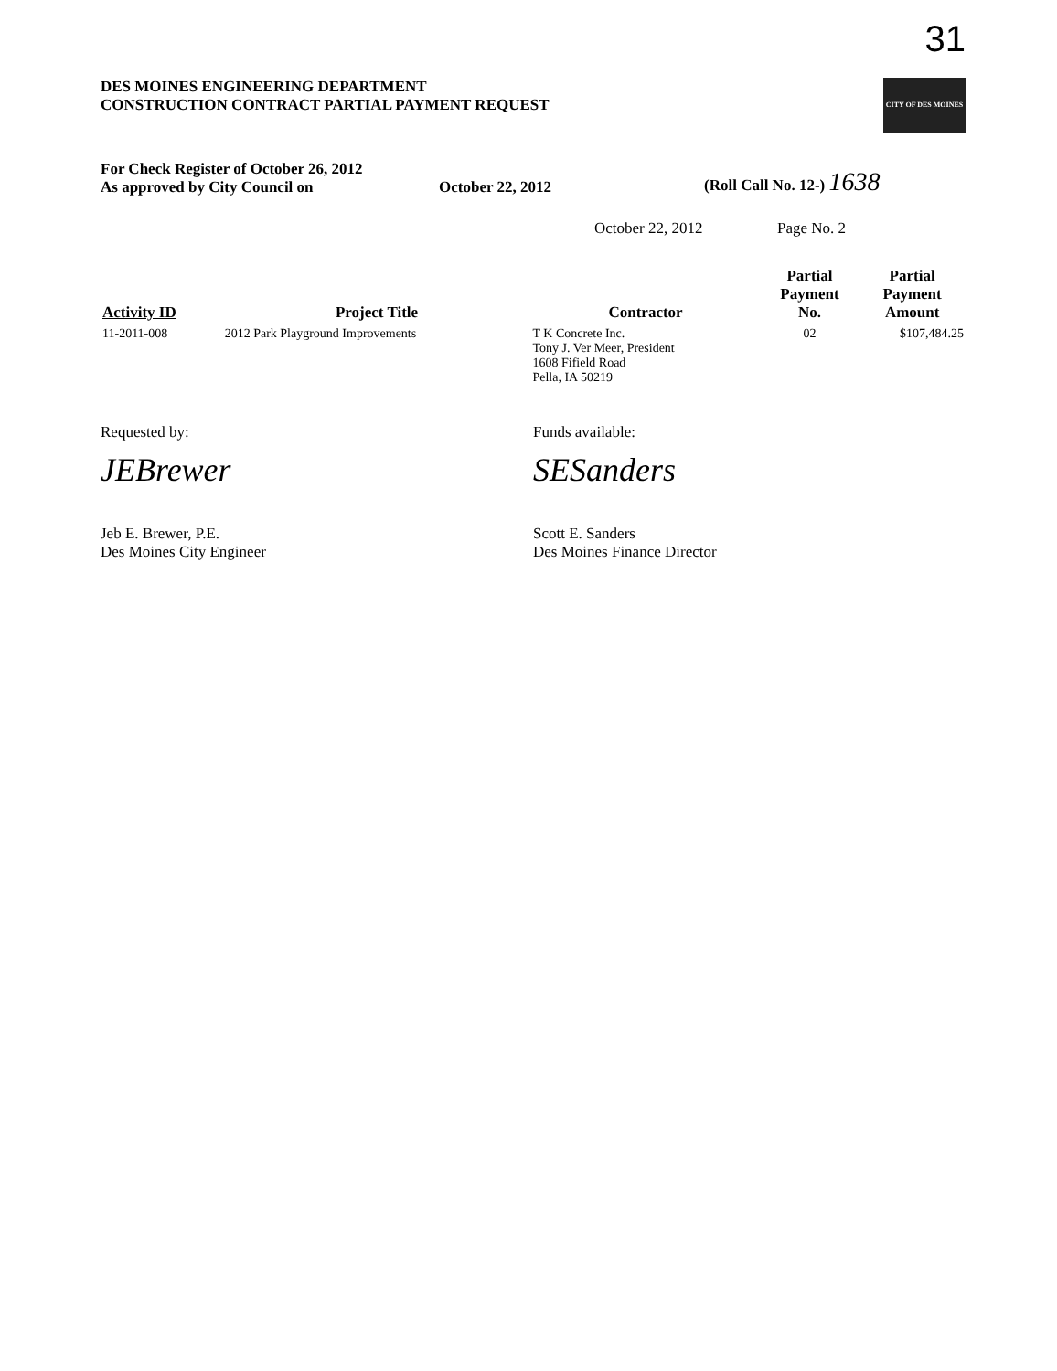31
DES MOINES ENGINEERING DEPARTMENT
CONSTRUCTION CONTRACT PARTIAL PAYMENT REQUEST
CITY OF DES MOINES
For Check Register of October 26, 2012
As approved by City Council on
October 22, 2012
(Roll Call No. 12-) 1638
October 22, 2012 Page No. 2
| Activity ID | Project Title | Contractor | Partial Payment No. | Partial Payment Amount |
| --- | --- | --- | --- | --- |
| 11-2011-008 | 2012 Park Playground Improvements | T K Concrete Inc. Tony J. Ver Meer, President 1608 Fifield Road Pella, IA 50219 | 02 | $107,484.25 |
Requested by:
JEBrewer
Jeb E. Brewer, P.E.
Des Moines City Engineer
Funds available:
SESanders
Scott E. Sanders
Des Moines Finance Director